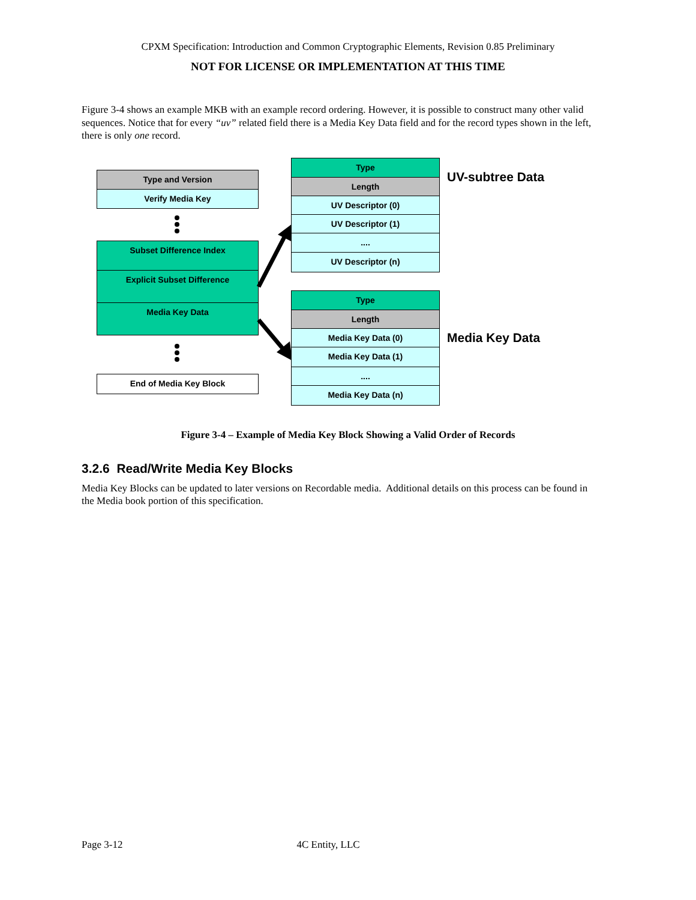CPXM Specification: Introduction and Common Cryptographic Elements, Revision 0.85 Preliminary
NOT FOR LICENSE OR IMPLEMENTATION AT THIS TIME
Figure 3-4 shows an example MKB with an example record ordering. However, it is possible to construct many other valid sequences. Notice that for every “uv” related field there is a Media Key Data field and for the record types shown in the left, there is only one record.
Type and Version
Verify Media Key
Subset Difference Index
Explicit Subset Difference
Media Key Data
End of Media Key Block
Type
Length
UV Descriptor (0)
UV Descriptor (1)
....
UV Descriptor (n)
UV-subtree Data
Type
Length
Media Key Data (0)
Media Key Data (1)
....
Media Key Data (n)
Media Key Data
Figure 3-4 – Example of Media Key Block Showing a Valid Order of Records
3.2.6 Read/Write Media Key Blocks
Media Key Blocks can be updated to later versions on Recordable media. Additional details on this process can be found in the Media book portion of this specification.
Page 3-12 4C Entity, LLC